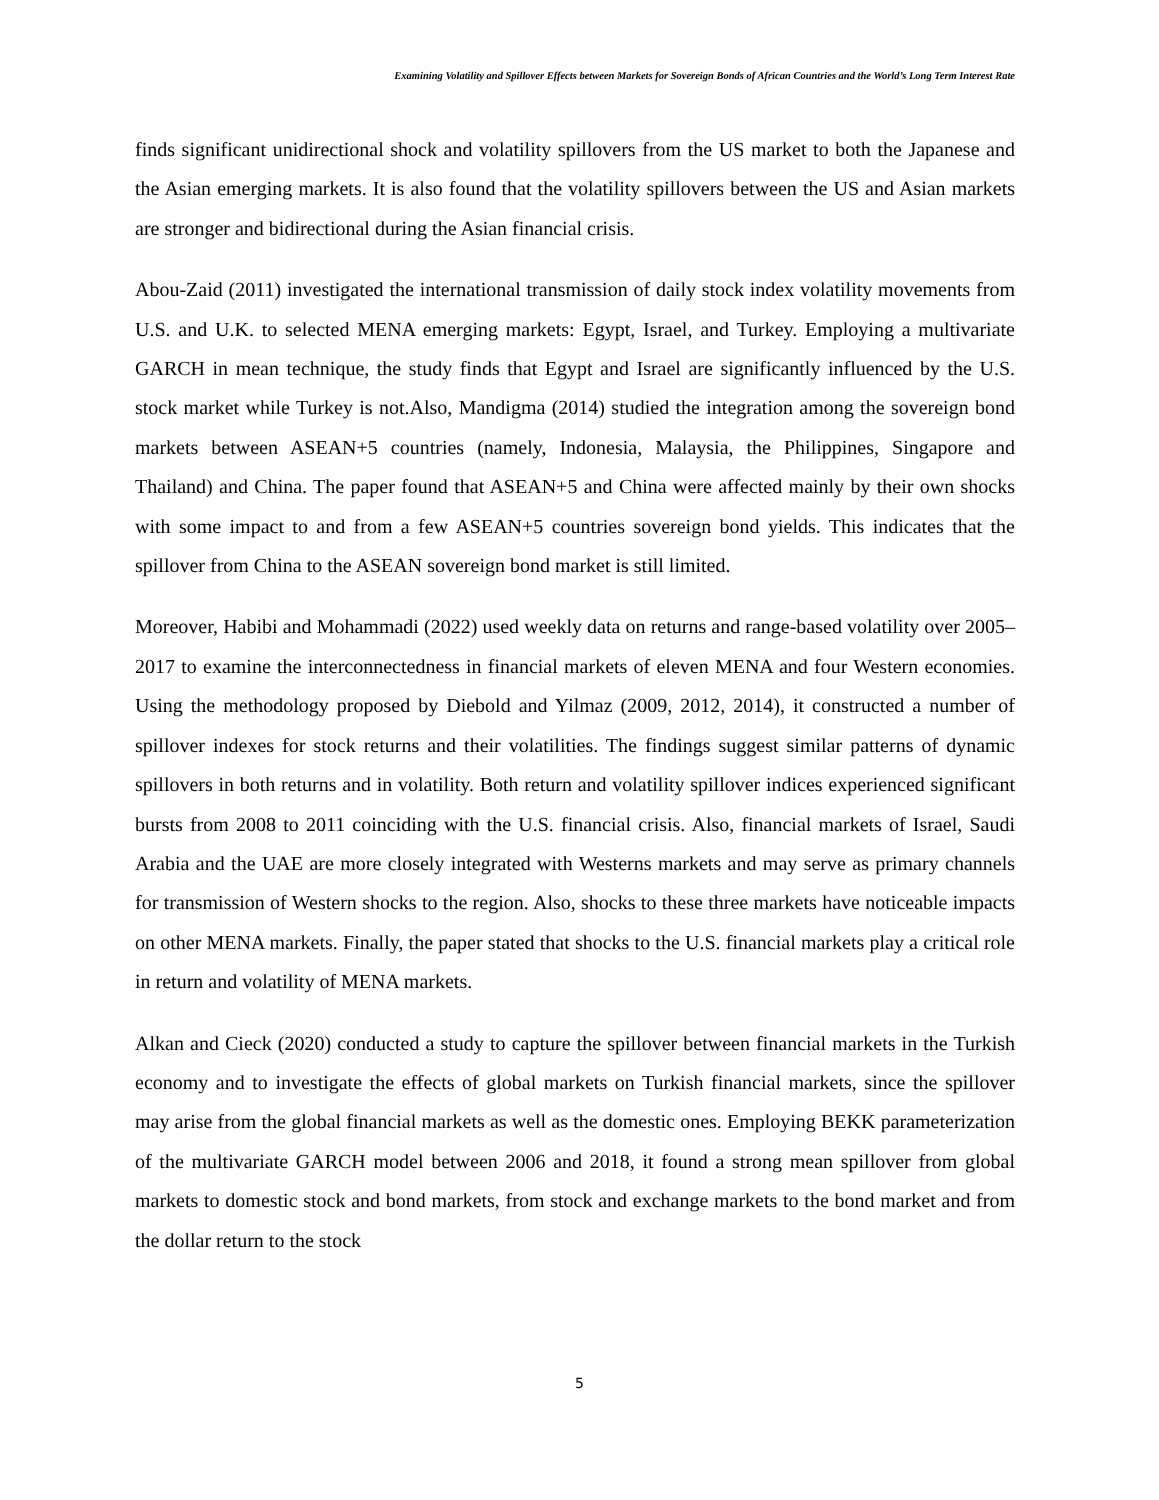Examining Volatility and Spillover Effects between Markets for Sovereign Bonds of African Countries and the World’s Long Term Interest Rate
finds significant unidirectional shock and volatility spillovers from the US market to both the Japanese and the Asian emerging markets. It is also found that the volatility spillovers between the US and Asian markets are stronger and bidirectional during the Asian financial crisis.
Abou-Zaid (2011) investigated the international transmission of daily stock index volatility movements from U.S. and U.K. to selected MENA emerging markets: Egypt, Israel, and Turkey. Employing a multivariate GARCH in mean technique, the study finds that Egypt and Israel are significantly influenced by the U.S. stock market while Turkey is not.Also, Mandigma (2014) studied the integration among the sovereign bond markets between ASEAN+5 countries (namely, Indonesia, Malaysia, the Philippines, Singapore and Thailand) and China. The paper found that ASEAN+5 and China were affected mainly by their own shocks with some impact to and from a few ASEAN+5 countries sovereign bond yields. This indicates that the spillover from China to the ASEAN sovereign bond market is still limited.
Moreover, Habibi and Mohammadi (2022) used weekly data on returns and range-based volatility over 2005–2017 to examine the interconnectedness in financial markets of eleven MENA and four Western economies. Using the methodology proposed by Diebold and Yilmaz (2009, 2012, 2014), it constructed a number of spillover indexes for stock returns and their volatilities. The findings suggest similar patterns of dynamic spillovers in both returns and in volatility. Both return and volatility spillover indices experienced significant bursts from 2008 to 2011 coinciding with the U.S. financial crisis. Also, financial markets of Israel, Saudi Arabia and the UAE are more closely integrated with Westerns markets and may serve as primary channels for transmission of Western shocks to the region. Also, shocks to these three markets have noticeable impacts on other MENA markets. Finally, the paper stated that shocks to the U.S. financial markets play a critical role in return and volatility of MENA markets.
Alkan and Cieck (2020) conducted a study to capture the spillover between financial markets in the Turkish economy and to investigate the effects of global markets on Turkish financial markets, since the spillover may arise from the global financial markets as well as the domestic ones. Employing BEKK parameterization of the multivariate GARCH model between 2006 and 2018, it found a strong mean spillover from global markets to domestic stock and bond markets, from stock and exchange markets to the bond market and from the dollar return to the stock
5